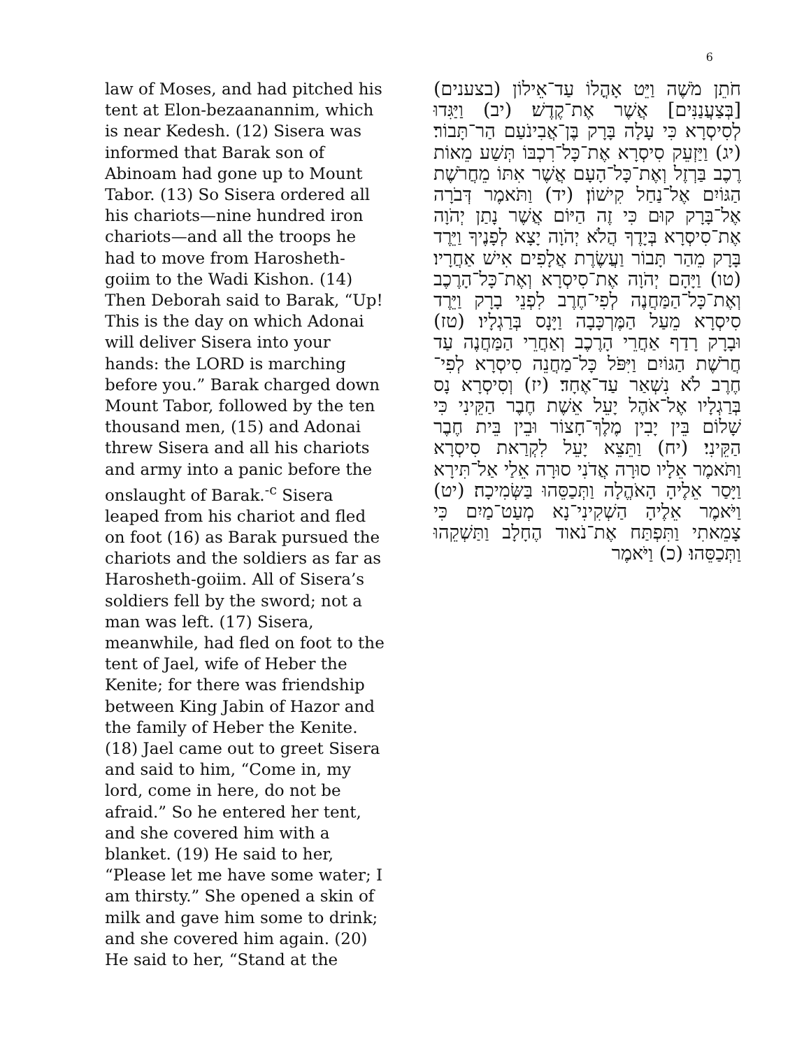6
law of Moses, and had pitched his tent at Elon-bezaanannim, which is near Kedesh. (12) Sisera was informed that Barak son of Abinoam had gone up to Mount Tabor. (13) So Sisera ordered all his chariots—nine hundred iron chariots—and all the troops he had to move from Harosheth-goiim to the Wadi Kishon. (14) Then Deborah said to Barak, “Up! This is the day on which Adonai will deliver Sisera into your hands: the LORD is marching before you.” Barak charged down Mount Tabor, followed by the ten thousand men, (15) and Adonai threw Sisera and all his chariots and army into a panic before the onslaught of Barak.<sup>-c</sup> Sisera leaped from his chariot and fled on foot (16) as Barak pursued the chariots and the soldiers as far as Harosheth-goiim. All of Sisera’s soldiers fell by the sword; not a man was left. (17) Sisera, meanwhile, had fled on foot to the tent of Jael, wife of Heber the Kenite; for there was friendship between King Jabin of Hazor and the family of Heber the Kenite. (18) Jael came out to greet Sisera and said to him, “Come in, my lord, come in here, do not be afraid.” So he entered her tent, and she covered him with a blanket. (19) He said to her, “Please let me have some water; I am thirsty.” She opened a skin of milk and gave him some to drink; and she covered him again. (20) He said to her, “Stand at the
חֹתֵן מֹשֶׁה וַיֵּט אָהֳלוֹ עַד־אֵילוֹן (בצענים) [בְּצַעֲנַנִּים] אֲשֶׁר אֶת־קֶדֶשׁ׃ (יב) וַיַּגִּדוּ לְסִיסְרָא כִּי עָלָה בָּרָק בֶּן־אֲבִינֹעַם הַר־תָּבוֹר׃ (יג) וַיַּזְעֵק סִיסְרָא אֶת־כָּל־רִכְבּוֹ תְּשַׁע מֵאוֹת רֶכֶב בַּרְזֶל וְאֶת־כָּל־הָעָם אֲשֶׁר אִתּוֹ מֵחֲרֹשֶׁת הַגּוֹיִם אֶל־נַחַל קִישׁוֹן׃ (יד) וַתֹּאמֶר דְּבֹרָה אֶל־בָּרָק קוּם כִּי זֶה הַיּוֹם אֲשֶׁר נָתַן יְהֹוָה אֶת־סִיסְרָא בְּיָדֶךָ הֲלֹא יְהֹוָה יָצָא לְפָנֶיךָ וַיֵּרֶד בָּרָק מֵהַר תָּבוֹר וַעֲשֶׂרֶת אֲלָפִים אִישׁ אַחֲרָיו׃ (טו) וַיָּהָם יְהֹוָה אֶת־סִיסְרָא וְאֶת־כָּל־הָרֶכֶב וְאֶת־כָּל־הַמַּחֲנֶה לְפִי־חֶרֶב לִפְנֵי בָרָק וַיֵּרֶד סִיסְרָא מֵעַל הַמֶּרְכָּבָה וַיָּנָס בְּרַגְלָיו׃ (טז) וּבָרָק רָדַף אַחֲרֵי הָרֶכֶב וְאַחֲרֵי הַמַּחֲנֶה עַד חֲרֹשֶׁת הַגּוֹיִם וַיִּפֹּל כָּל־מַחֲנֵה סִיסְרָא לְפִי־חֶרֶב לֹא נִשְׁאַר עַד־אֶחָד׃ (יז) וְסִיסְרָא נָס בְּרַגְלָיו אֶל־אֹהֶל יָעֵל אֵשֶׁת חֶבֶר הַקֵּינִי כִּי שָׁלוֹם בֵּין יָבִין מֶלֶךְ־חָצוֹר וּבֵין בֵּית חֶבֶר הַקֵּינִי׃ (יח) וַתֵּצֵא יָעֵל לִקְרַאת סִיסְרָא וַתֹּאמֶר אֵלָיו סוּרָה אֲדֹנִי סוּרָה אֵלַי אַל־תִּירָא וַיָּסַר אֵלֶיהָ הָאֹהֱלָה וַתְּכַסֵּהוּ בַּשְּׂמִיכָה׃ (יט) וַיֹּאמֶר אֵלֶיהָ הַשְׁקִינִי־נָא מְעַט־מַיִם כִּי צָמֵאתִי וַתִּפְתַּח אֶת־נֹאוד הֶחָלָב וַתַּשְׁקֵהוּ וַתְּכַסֵּהוּ׃ (כ) וַיֹּאמֶר